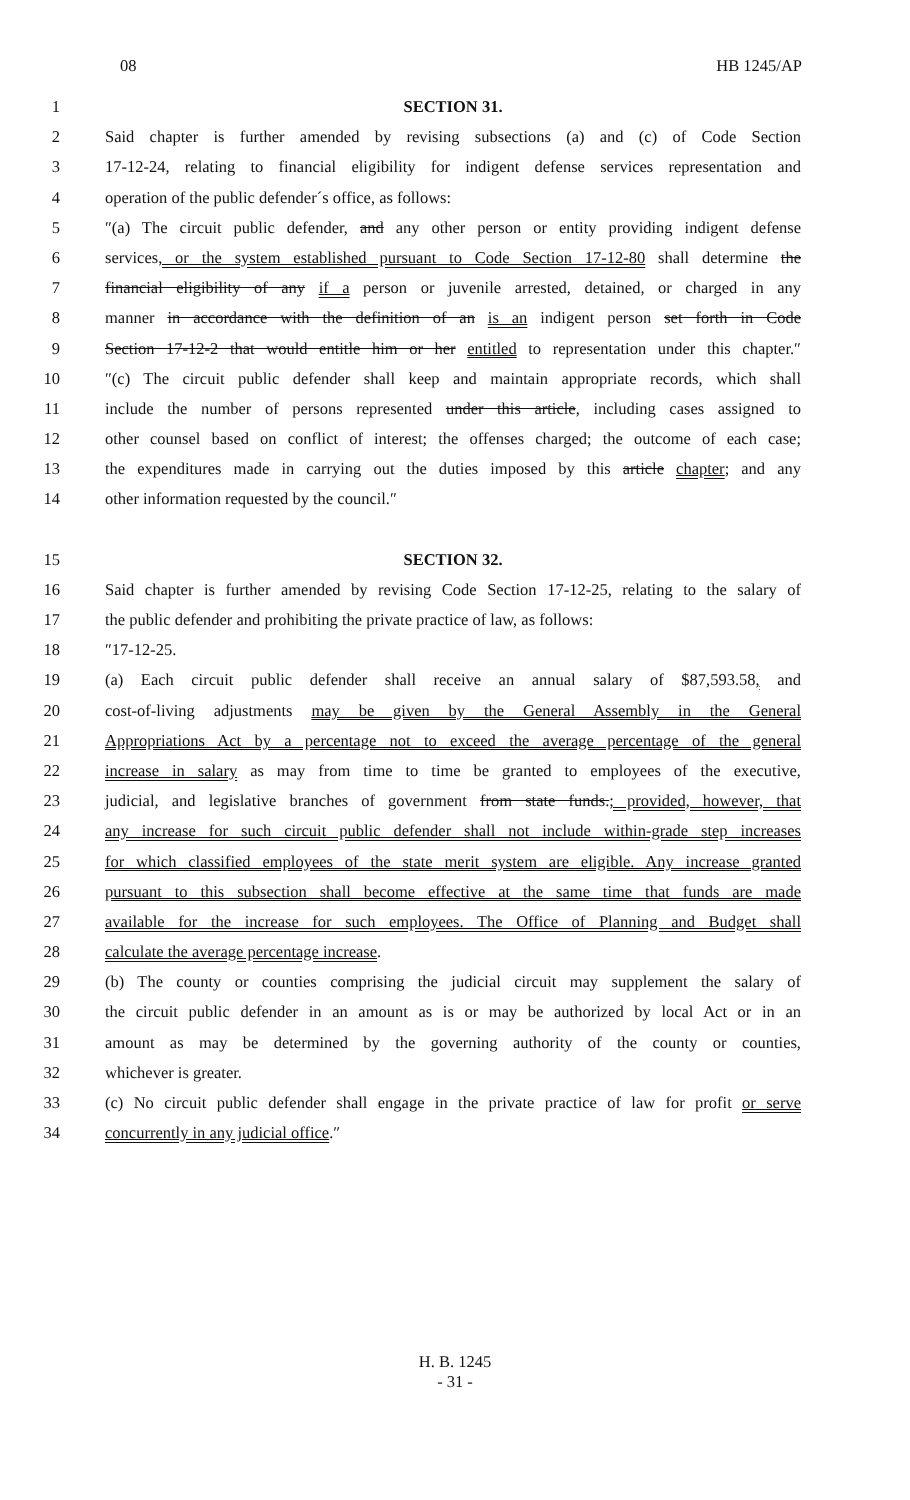08 HB 1245/AP
1 SECTION 31.
2 Said chapter is further amended by revising subsections (a) and (c) of Code Section
3 17-12-24, relating to financial eligibility for indigent defense services representation and
4 operation of the public defender´s office, as follows:
5 ″(a) The circuit public defender, and any other person or entity providing indigent defense
6 services, or the system established pursuant to Code Section 17-12-80 shall determine the
7 financial eligibility of any if a person or juvenile arrested, detained, or charged in any
8 manner in accordance with the definition of an is an indigent person set forth in Code
9 Section 17-12-2 that would entitle him or her entitled to representation under this chapter.″
10 ″(c) The circuit public defender shall keep and maintain appropriate records, which shall
11 include the number of persons represented under this article, including cases assigned to
12 other counsel based on conflict of interest; the offenses charged; the outcome of each case;
13 the expenditures made in carrying out the duties imposed by this article chapter; and any
14 other information requested by the council.″
15 SECTION 32.
16 Said chapter is further amended by revising Code Section 17-12-25, relating to the salary of
17 the public defender and prohibiting the private practice of law, as follows:
18 ″17-12-25.
19 (a) Each circuit public defender shall receive an annual salary of $87,593.58, and
20 cost-of-living adjustments may be given by the General Assembly in the General
21 Appropriations Act by a percentage not to exceed the average percentage of the general
22 increase in salary as may from time to time be granted to employees of the executive,
23 judicial, and legislative branches of government from state funds.; provided, however, that
24 any increase for such circuit public defender shall not include within-grade step increases
25 for which classified employees of the state merit system are eligible. Any increase granted
26 pursuant to this subsection shall become effective at the same time that funds are made
27 available for the increase for such employees. The Office of Planning and Budget shall
28 calculate the average percentage increase.
29 (b) The county or counties comprising the judicial circuit may supplement the salary of
30 the circuit public defender in an amount as is or may be authorized by local Act or in an
31 amount as may be determined by the governing authority of the county or counties,
32 whichever is greater.
33 (c) No circuit public defender shall engage in the private practice of law for profit or serve
34 concurrently in any judicial office.″
H. B. 1245
- 31 -